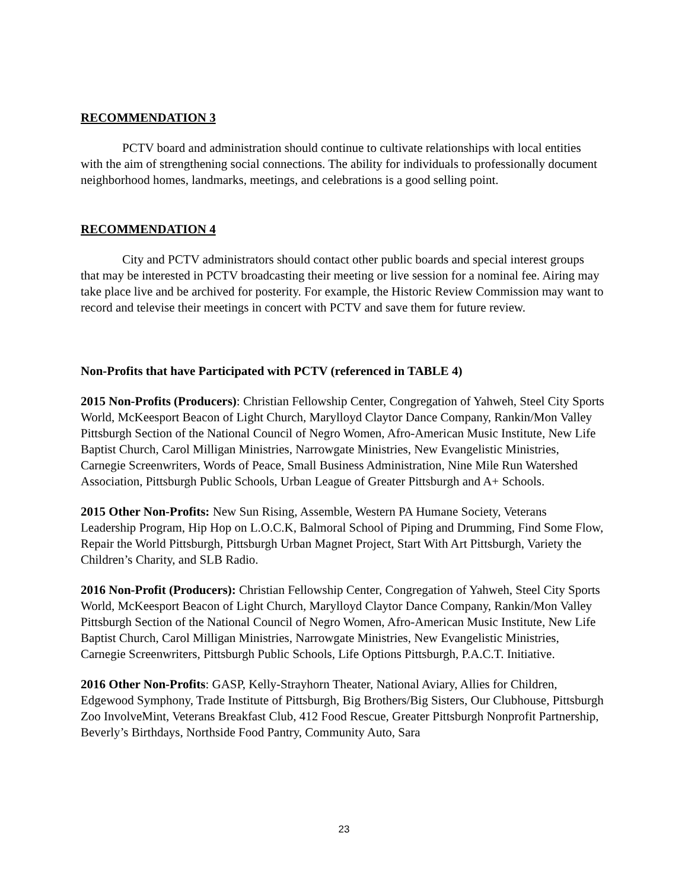RECOMMENDATION 3
PCTV board and administration should continue to cultivate relationships with local entities with the aim of strengthening social connections. The ability for individuals to professionally document neighborhood homes, landmarks, meetings, and celebrations is a good selling point.
RECOMMENDATION 4
City and PCTV administrators should contact other public boards and special interest groups that may be interested in PCTV broadcasting their meeting or live session for a nominal fee. Airing may take place live and be archived for posterity. For example, the Historic Review Commission may want to record and televise their meetings in concert with PCTV and save them for future review.
Non-Profits that have Participated with PCTV (referenced in TABLE 4)
2015 Non-Profits (Producers): Christian Fellowship Center, Congregation of Yahweh, Steel City Sports World, McKeesport Beacon of Light Church, Marylloyd Claytor Dance Company, Rankin/Mon Valley Pittsburgh Section of the National Council of Negro Women, Afro-American Music Institute, New Life Baptist Church, Carol Milligan Ministries, Narrowgate Ministries, New Evangelistic Ministries, Carnegie Screenwriters, Words of Peace, Small Business Administration, Nine Mile Run Watershed Association, Pittsburgh Public Schools, Urban League of Greater Pittsburgh and A+ Schools.
2015 Other Non-Profits: New Sun Rising, Assemble, Western PA Humane Society, Veterans Leadership Program, Hip Hop on L.O.C.K, Balmoral School of Piping and Drumming, Find Some Flow, Repair the World Pittsburgh, Pittsburgh Urban Magnet Project, Start With Art Pittsburgh, Variety the Children’s Charity, and SLB Radio.
2016 Non-Profit (Producers): Christian Fellowship Center, Congregation of Yahweh, Steel City Sports World, McKeesport Beacon of Light Church, Marylloyd Claytor Dance Company, Rankin/Mon Valley Pittsburgh Section of the National Council of Negro Women, Afro-American Music Institute, New Life Baptist Church, Carol Milligan Ministries, Narrowgate Ministries, New Evangelistic Ministries, Carnegie Screenwriters, Pittsburgh Public Schools, Life Options Pittsburgh, P.A.C.T. Initiative.
2016 Other Non-Profits: GASP, Kelly-Strayhorn Theater, National Aviary, Allies for Children, Edgewood Symphony, Trade Institute of Pittsburgh, Big Brothers/Big Sisters, Our Clubhouse, Pittsburgh Zoo InvolveMint, Veterans Breakfast Club, 412 Food Rescue, Greater Pittsburgh Nonprofit Partnership, Beverly’s Birthdays, Northside Food Pantry, Community Auto, Sara
23